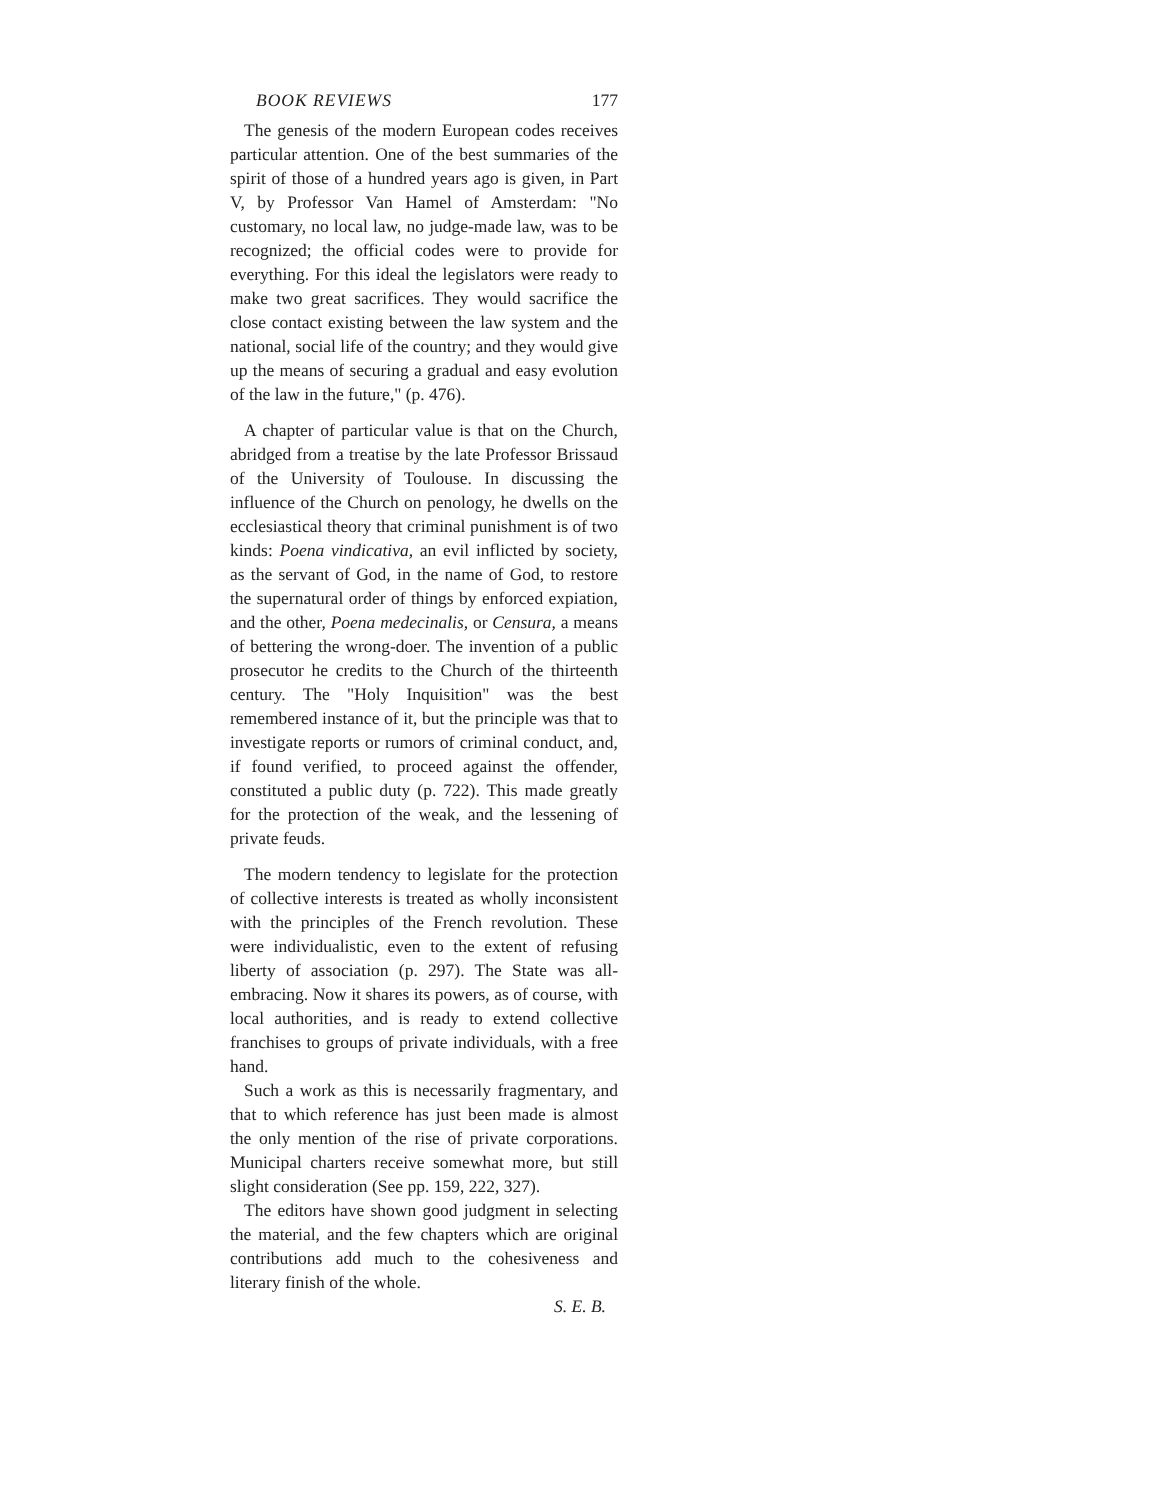BOOK REVIEWS 177
The genesis of the modern European codes receives particular attention. One of the best summaries of the spirit of those of a hundred years ago is given, in Part V, by Professor Van Hamel of Amsterdam: "No customary, no local law, no judge-made law, was to be recognized; the official codes were to provide for everything. For this ideal the legislators were ready to make two great sacrifices. They would sacrifice the close contact existing between the law system and the national, social life of the country; and they would give up the means of securing a gradual and easy evolution of the law in the future," (p. 476).
A chapter of particular value is that on the Church, abridged from a treatise by the late Professor Brissaud of the University of Toulouse. In discussing the influence of the Church on penology, he dwells on the ecclesiastical theory that criminal punishment is of two kinds: Poena vindicativa, an evil inflicted by society, as the servant of God, in the name of God, to restore the supernatural order of things by enforced expiation, and the other, Poena medecinalis, or Censura, a means of bettering the wrong-doer. The invention of a public prosecutor he credits to the Church of the thirteenth century. The "Holy Inquisition" was the best remembered instance of it, but the principle was that to investigate reports or rumors of criminal conduct, and, if found verified, to proceed against the offender, constituted a public duty (p. 722). This made greatly for the protection of the weak, and the lessening of private feuds.
The modern tendency to legislate for the protection of collective interests is treated as wholly inconsistent with the principles of the French revolution. These were individualistic, even to the extent of refusing liberty of association (p. 297). The State was all-embracing. Now it shares its powers, as of course, with local authorities, and is ready to extend collective franchises to groups of private individuals, with a free hand.
Such a work as this is necessarily fragmentary, and that to which reference has just been made is almost the only mention of the rise of private corporations. Municipal charters receive somewhat more, but still slight consideration (See pp. 159, 222, 327).
The editors have shown good judgment in selecting the material, and the few chapters which are original contributions add much to the cohesiveness and literary finish of the whole.
S. E. B.